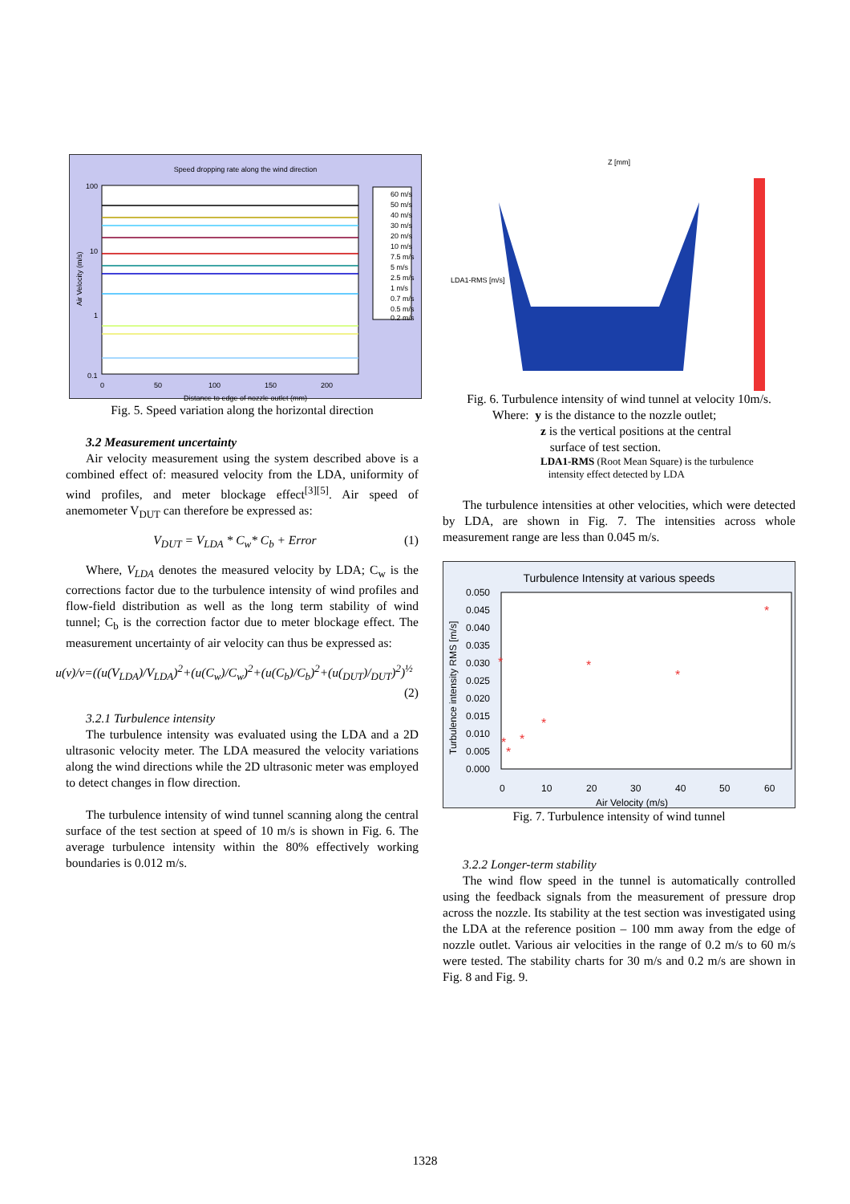Speed dropping rate along the wind direction
100
10
1
0.1
0
50
100
150
200
Air Velocity (m/s)
60 m/s
50 m/s
40 m/s
30 m/s
20 m/s
10 m/s
7.5 m/s
5 m/s
2.5 m/s
1 m/s
0.7 m/s
0.5 m/s
0.2 m/s
Distance to edge of nozzle outlet (mm)
Fig. 5. Speed variation along the horizontal direction
3.2 Measurement uncertainty
Air velocity measurement using the system described above is a combined effect of: measured velocity from the LDA, uniformity of wind profiles, and meter blockage effect<sup>[3][5]</sup>. Air speed of anemometer V<sub>DUT</sub> can therefore be expressed as:
V<sub>DUT</sub> = V<sub>LDA</sub> * C<sub>w</sub>* C<sub>b</sub> + Error (1)
Where, V<sub>LDA</sub> denotes the measured velocity by LDA; C<sub>w</sub> is the corrections factor due to the turbulence intensity of wind profiles and flow-field distribution as well as the long term stability of wind tunnel; C<sub>b</sub> is the correction factor due to meter blockage effect. The measurement uncertainty of air velocity can thus be expressed as:
u(v)/v=((u(V<sub>LDA</sub>)/V<sub>LDA</sub>)<sup>2</sup>+(u(C<sub>w</sub>)/C<sub>w</sub>)<sup>2</sup>+(u(C<sub>b</sub>)/C<sub>b</sub>)<sup>2</sup>+(u(<sub>DUT</sub>)/<sub>DUT</sub>)<sup>2</sup>)<sup>½</sup>
(2)
3.2.1 Turbulence intensity
The turbulence intensity was evaluated using the LDA and a 2D ultrasonic velocity meter. The LDA measured the velocity variations along the wind directions while the 2D ultrasonic meter was employed to detect changes in flow direction.
The turbulence intensity of wind tunnel scanning along the central surface of the test section at speed of 10 m/s is shown in Fig. 6. The average turbulence intensity within the 80% effectively working boundaries is 0.012 m/s.
Z [mm]
LDA1-RMS [m/s]
Fig. 6. Turbulence intensity of wind tunnel at velocity 10m/s.
Where: y is the distance to the nozzle outlet;
z is the vertical positions at the central
surface of test section.
LDA1-RMS (Root Mean Square) is the turbulence
intensity effect detected by LDA
The turbulence intensities at other velocities, which were detected by LDA, are shown in Fig. 7. The intensities across whole measurement range are less than 0.045 m/s.
Turbulence Intensity at various speeds
*
*
*
*
*
*
*
*
0.050
0.045
0.040
0.035
0.030
0.025
0.020
0.015
0.010
0.005
0.000
0
10
20
30
40
50
60
Air Velocity (m/s)
Turbulence intensity RMS [m/s]
Fig. 7. Turbulence intensity of wind tunnel
3.2.2 Longer-term stability
The wind flow speed in the tunnel is automatically controlled using the feedback signals from the measurement of pressure drop across the nozzle. Its stability at the test section was investigated using the LDA at the reference position – 100 mm away from the edge of nozzle outlet. Various air velocities in the range of 0.2 m/s to 60 m/s were tested. The stability charts for 30 m/s and 0.2 m/s are shown in Fig. 8 and Fig. 9.
1328